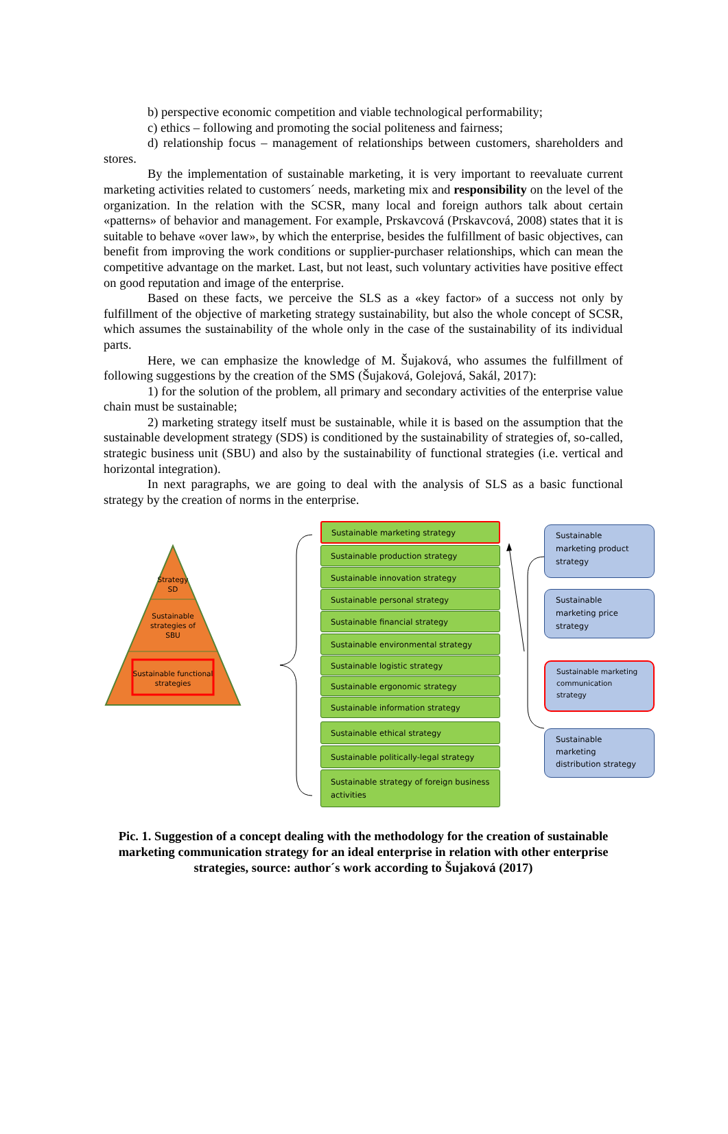b) perspective economic competition and viable technological performability;
c) ethics – following and promoting the social politeness and fairness;
d) relationship focus – management of relationships between customers, shareholders and stores.
By the implementation of sustainable marketing, it is very important to reevaluate current marketing activities related to customers´ needs, marketing mix and responsibility on the level of the organization. In the relation with the SCSR, many local and foreign authors talk about certain «patterns» of behavior and management. For example, Prskavcová (Prskavcová, 2008) states that it is suitable to behave «over law», by which the enterprise, besides the fulfillment of basic objectives, can benefit from improving the work conditions or supplier-purchaser relationships, which can mean the competitive advantage on the market. Last, but not least, such voluntary activities have positive effect on good reputation and image of the enterprise.
Based on these facts, we perceive the SLS as a «key factor» of a success not only by fulfillment of the objective of marketing strategy sustainability, but also the whole concept of SCSR, which assumes the sustainability of the whole only in the case of the sustainability of its individual parts.
Here, we can emphasize the knowledge of M. Šujaková, who assumes the fulfillment of following suggestions by the creation of the SMS (Šujaková, Golejová, Sakál, 2017):
1) for the solution of the problem, all primary and secondary activities of the enterprise value chain must be sustainable;
2) marketing strategy itself must be sustainable, while it is based on the assumption that the sustainable development strategy (SDS) is conditioned by the sustainability of strategies of, so-called, strategic business unit (SBU) and also by the sustainability of functional strategies (i.e. vertical and horizontal integration).
In next paragraphs, we are going to deal with the analysis of SLS as a basic functional strategy by the creation of norms in the enterprise.
Strategy
SD
Sustainable
strategies of
SBU
Sustainable functional
strategies
Sustainable marketing strategy
Sustainable production strategy
Sustainable innovation strategy
Sustainable personal strategy
Sustainable financial strategy
Sustainable environmental strategy
Sustainable logistic strategy
Sustainable ergonomic strategy
Sustainable information strategy
Sustainable ethical strategy
Sustainable politically-legal strategy
Sustainable strategy of foreign business activities
Sustainable marketing product strategy
Sustainable marketing price strategy
Sustainable marketing communication strategy
Sustainable marketing distribution strategy
Pic. 1. Suggestion of a concept dealing with the methodology for the creation of sustainable marketing communication strategy for an ideal enterprise in relation with other enterprise strategies, source: author´s work according to Šujaková (2017)